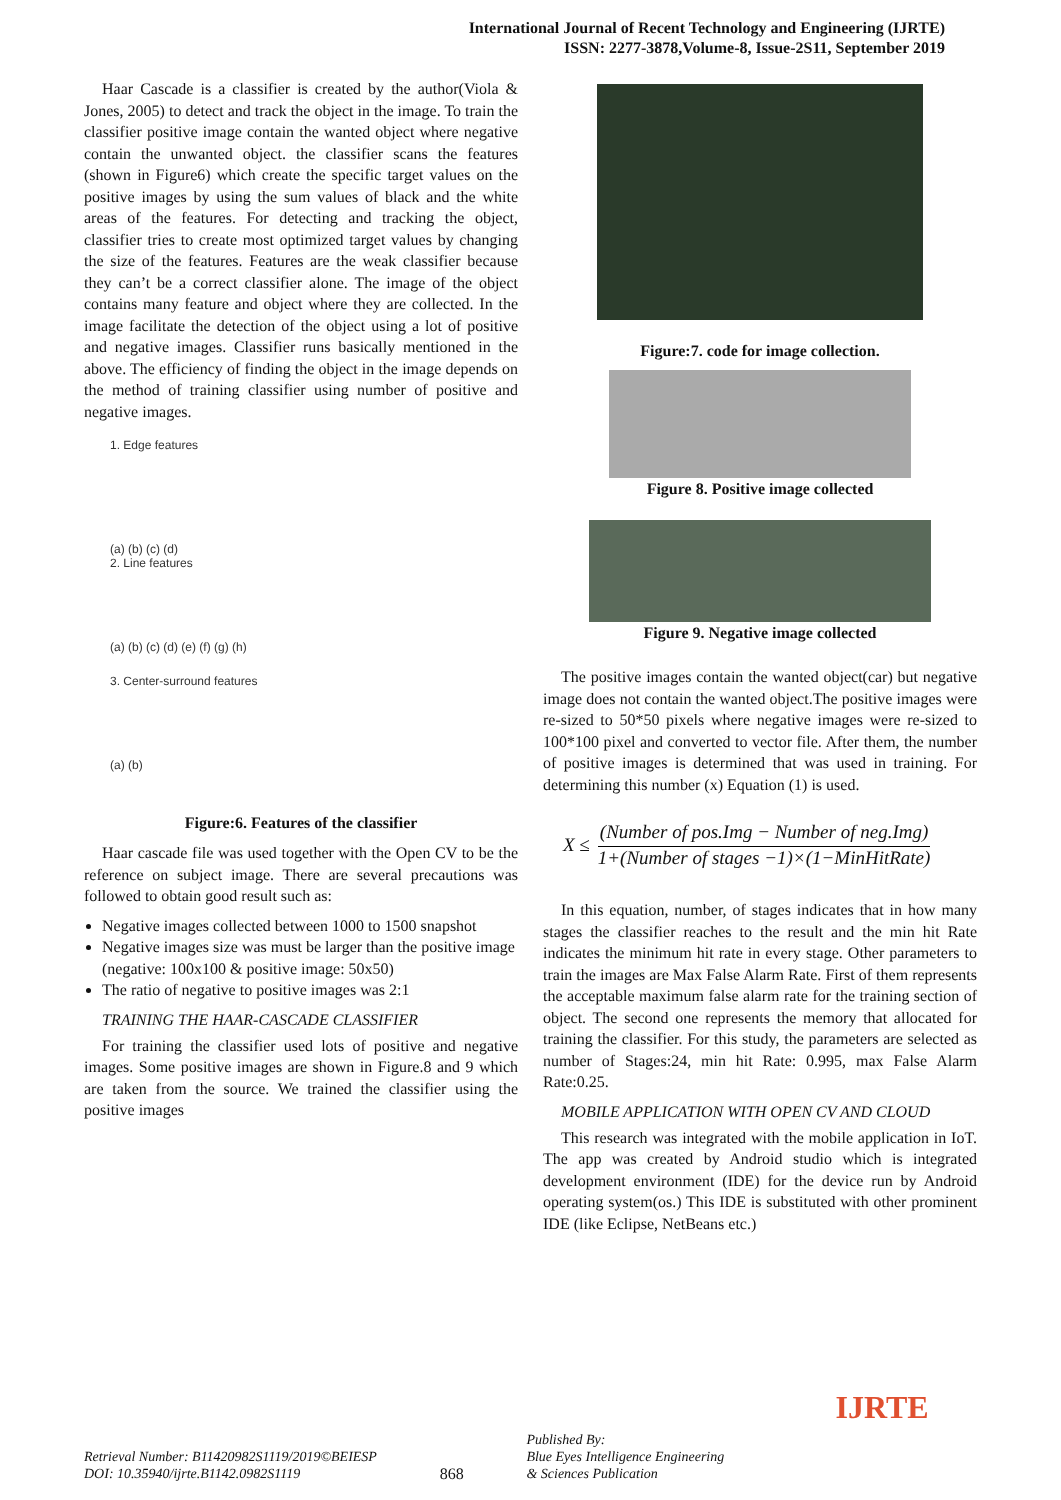International Journal of Recent Technology and Engineering (IJRTE)
ISSN: 2277-3878,Volume-8, Issue-2S11, September 2019
Haar Cascade is a classifier is created by the author(Viola & Jones, 2005) to detect and track the object in the image. To train the classifier positive image contain the wanted object where negative contain the unwanted object. the classifier scans the features (shown in Figure6) which create the specific target values on the positive images by using the sum values of black and the white areas of the features. For detecting and tracking the object, classifier tries to create most optimized target values by changing the size of the features. Features are the weak classifier because they can’t be a correct classifier alone. The image of the object contains many feature and object where they are collected. In the image facilitate the detection of the object using a lot of positive and negative images. Classifier runs basically mentioned in the above. The efficiency of finding the object in the image depends on the method of training classifier using number of positive and negative images.
1. Edge features
(a) (b) (c) (d)
2. Line features
(a) (b) (c) (d) (e) (f) (g) (h)
3. Center-surround features
(a) (b)
Figure:6. Features of the classifier
Haar cascade file was used together with the Open CV to be the reference on subject image. There are several precautions was followed to obtain good result such as:
Negative images collected between 1000 to 1500 snapshot
Negative images size was must be larger than the positive image (negative: 100x100 & positive image: 50x50)
The ratio of negative to positive images was 2:1
TRAINING THE HAAR-CASCADE CLASSIFIER
For training the classifier used lots of positive and negative images. Some positive images are shown in Figure.8 and 9 which are taken from the source. We trained the classifier using the positive images
Figure:7. code for image collection.
Figure 8. Positive image collected
Figure 9. Negative image collected
The positive images contain the wanted object(car) but negative image does not contain the wanted object.The positive images were re-sized to 50*50 pixels where negative images were re-sized to 100*100 pixel and converted to vector file. After them, the number of positive images is determined that was used in training. For determining this number (x) Equation (1) is used.
X ≤
(Number of pos.Img − Number of neg.Img)
1+(Number of stages −1)×(1−MinHitRate)
In this equation, number, of stages indicates that in how many stages the classifier reaches to the result and the min hit Rate indicates the minimum hit rate in every stage. Other parameters to train the images are Max False Alarm Rate. First of them represents the acceptable maximum false alarm rate for the training section of object. The second one represents the memory that allocated for training the classifier. For this study, the parameters are selected as number of Stages:24, min hit Rate: 0.995, max False Alarm Rate:0.25.
MOBILE APPLICATION WITH OPEN CV AND CLOUD
This research was integrated with the mobile application in IoT. The app was created by Android studio which is integrated development environment (IDE) for the device run by Android operating system(os.) This IDE is substituted with other prominent IDE (like Eclipse, NetBeans etc.)
Retrieval Number: B11420982S1119/2019©BEIESP
DOI: 10.35940/ijrte.B1142.0982S1119
868
Published By:
Blue Eyes Intelligence Engineering
& Sciences Publication
IJRTE